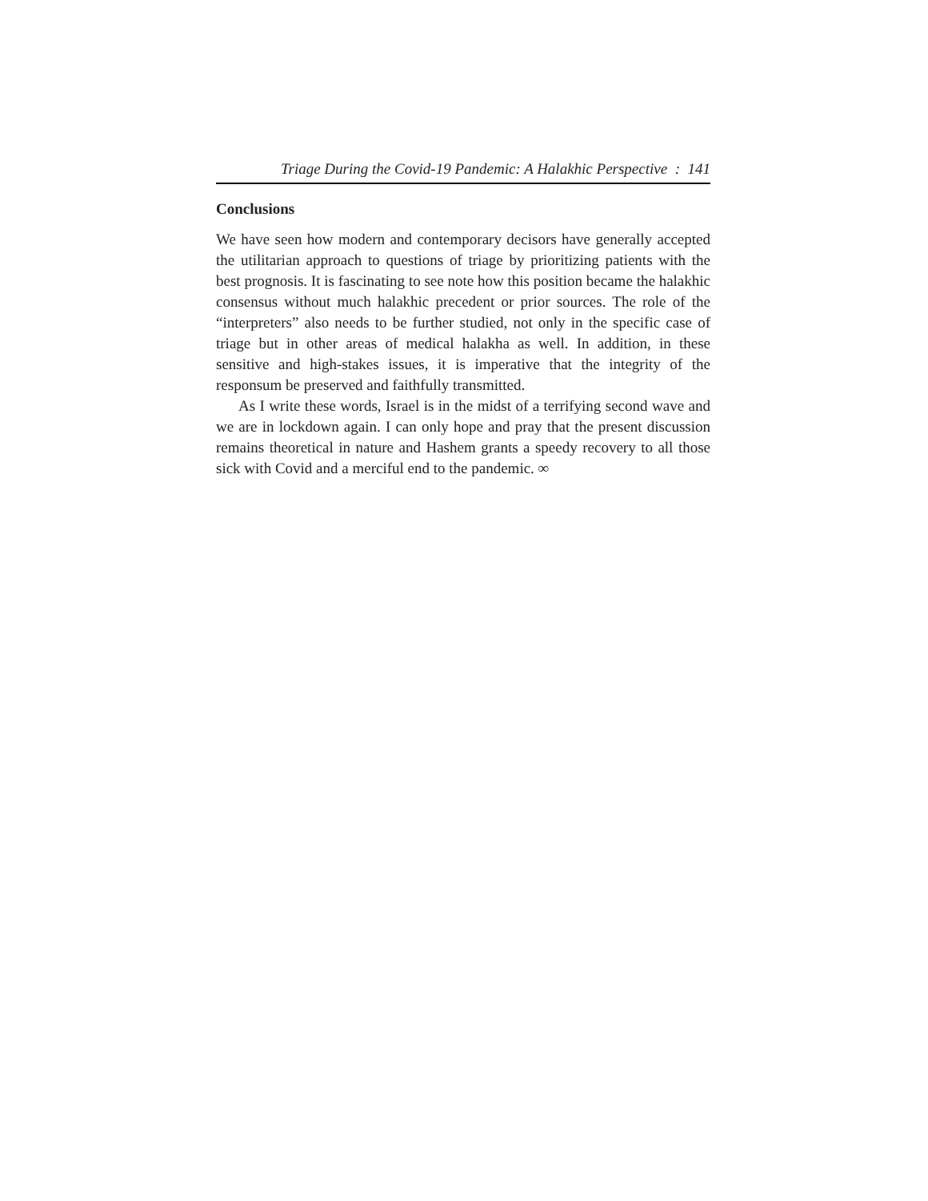Triage During the Covid-19 Pandemic: A Halakhic Perspective : 141
Conclusions
We have seen how modern and contemporary decisors have generally accepted the utilitarian approach to questions of triage by prioritizing patients with the best prognosis. It is fascinating to see note how this position became the halakhic consensus without much halakhic precedent or prior sources. The role of the “interpreters” also needs to be further studied, not only in the specific case of triage but in other areas of medical halakha as well. In addition, in these sensitive and high-stakes issues, it is imperative that the integrity of the responsum be preserved and faithfully transmitted.
As I write these words, Israel is in the midst of a terrifying second wave and we are in lockdown again. I can only hope and pray that the present discussion remains theoretical in nature and Hashem grants a speedy recovery to all those sick with Covid and a merciful end to the pandemic. ∞